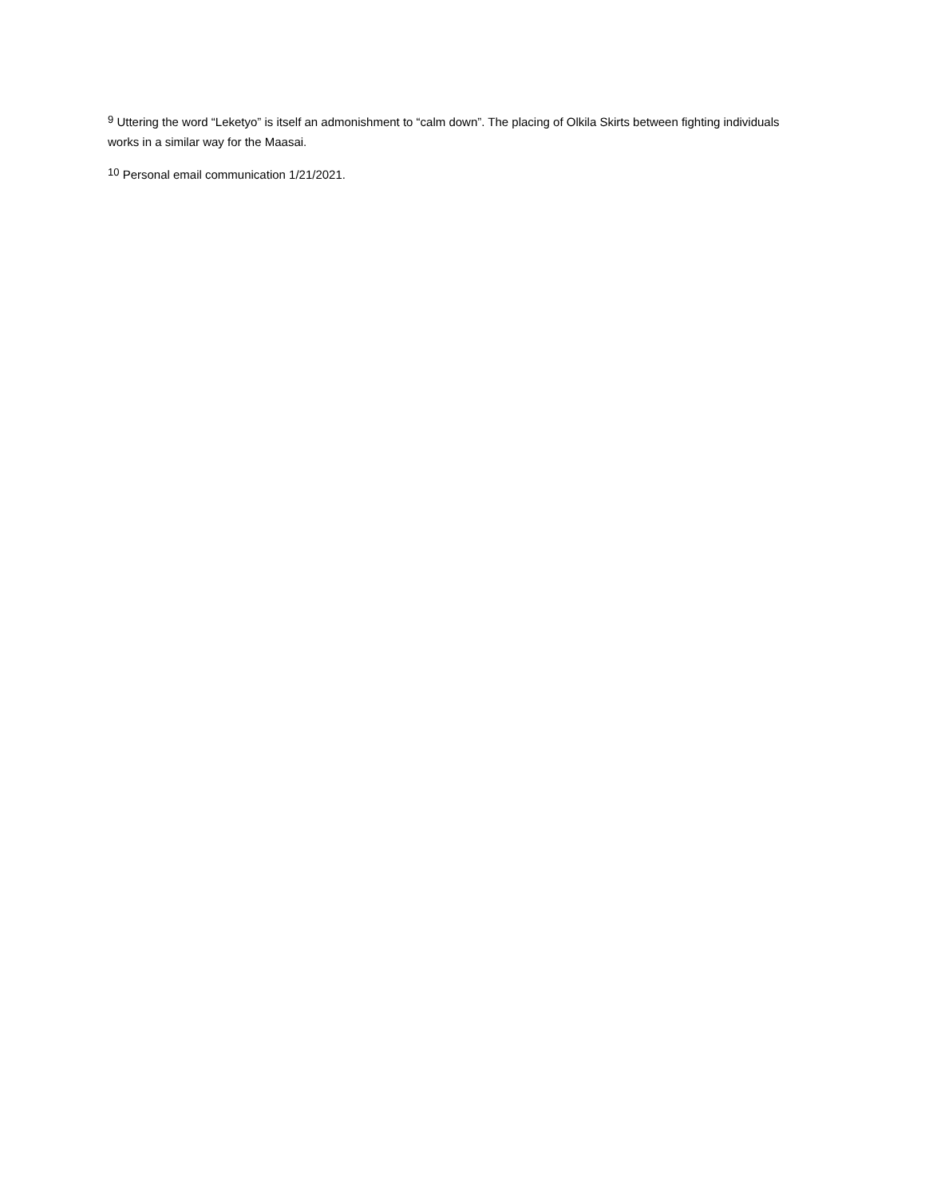<sup>9</sup> Uttering the word “Leketyo” is itself an admonishment to “calm down”. The placing of Olkila Skirts between fighting individuals works in a similar way for the Maasai.
<sup>10</sup> Personal email communication 1/21/2021.